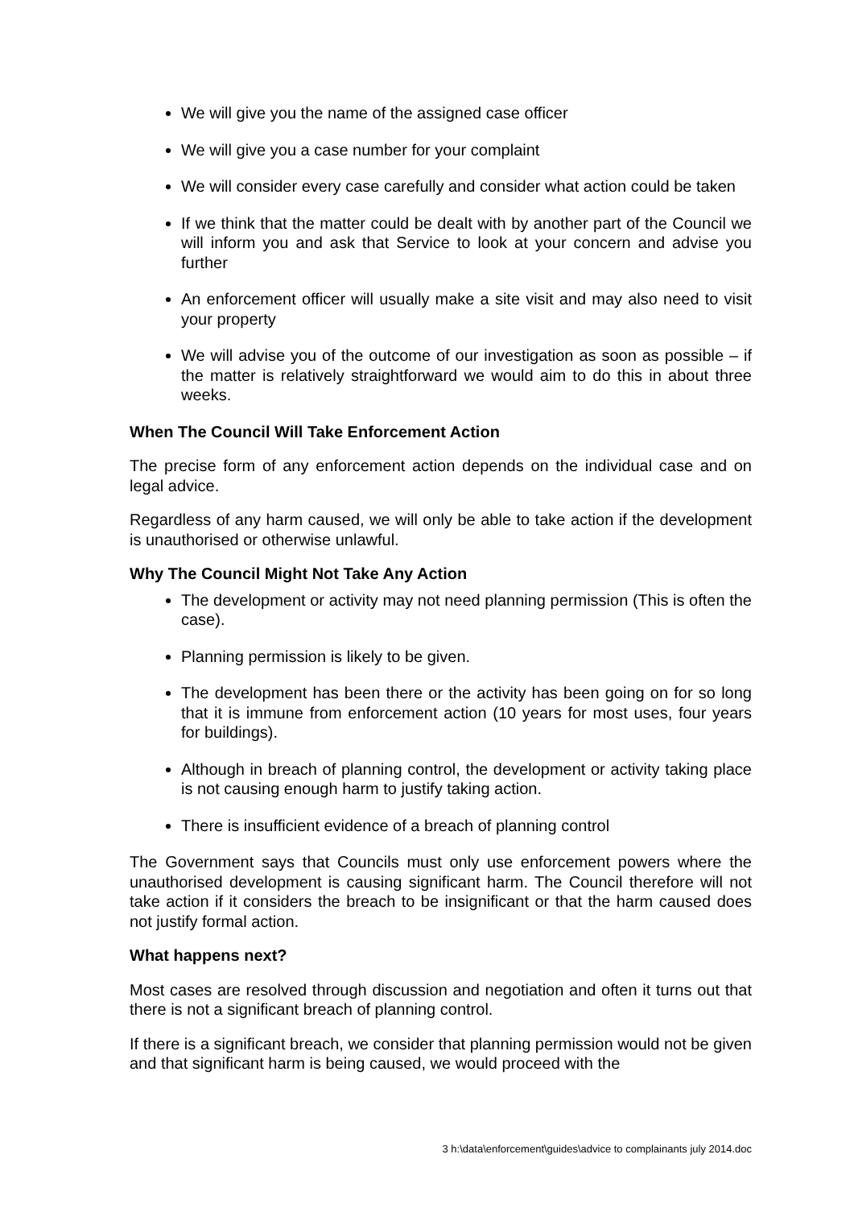We will give you the name of the assigned case officer
We will give you a case number for your complaint
We will consider every case carefully and consider what action could be taken
If we think that the matter could be dealt with by another part of the Council we will inform you and ask that Service to look at your concern and advise you further
An enforcement officer will usually make a site visit and may also need to visit your property
We will advise you of the outcome of our investigation as soon as possible – if the matter is relatively straightforward we would aim to do this in about three weeks.
When The Council Will Take Enforcement Action
The precise form of any enforcement action depends on the individual case and on legal advice.
Regardless of any harm caused, we will only be able to take action if the development is unauthorised or otherwise unlawful.
Why The Council Might Not Take Any Action
The development or activity may not need planning permission (This is often the case).
Planning permission is likely to be given.
The development has been there or the activity has been going on for so long that it is immune from enforcement action (10 years for most uses, four years for buildings).
Although in breach of planning control, the development or activity taking place is not causing enough harm to justify taking action.
There is insufficient evidence of a breach of planning control
The Government says that Councils must only use enforcement powers where the unauthorised development is causing significant harm. The Council therefore will not take action if it considers the breach to be insignificant or that the harm caused does not justify formal action.
What happens next?
Most cases are resolved through discussion and negotiation and often it turns out that there is not a significant breach of planning control.
If there is a significant breach, we consider that planning permission would not be given and that significant harm is being caused, we would proceed with the
3 h:\data\enforcement\guides\advice to complainants july 2014.doc